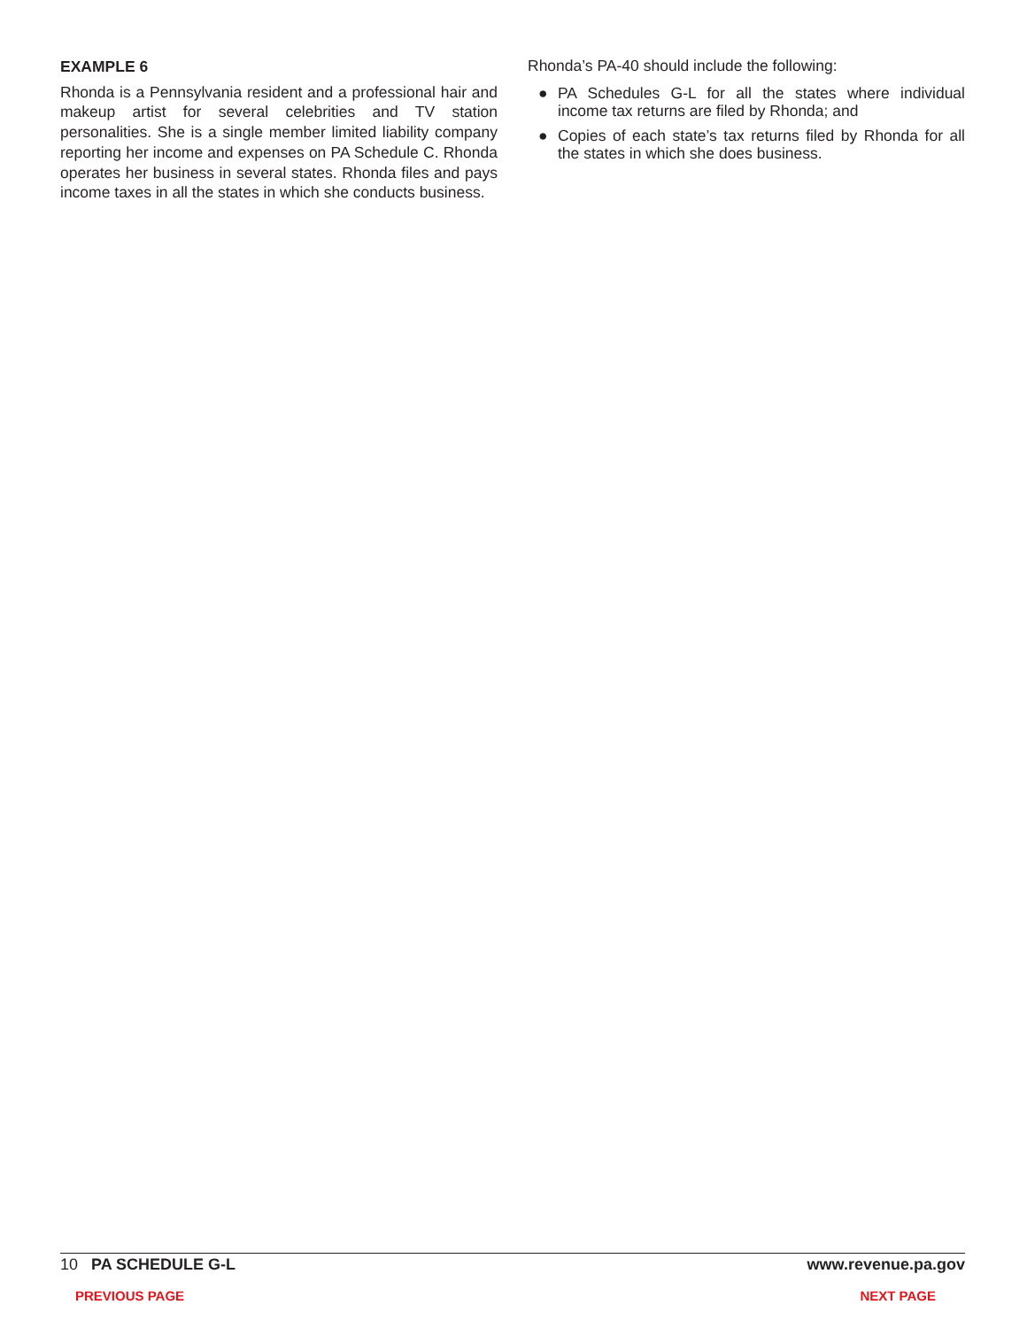EXAMPLE 6
Rhonda is a Pennsylvania resident and a professional hair and makeup artist for several celebrities and TV station personalities. She is a single member limited liability company reporting her income and expenses on PA Schedule C. Rhonda operates her business in several states. Rhonda files and pays income taxes in all the states in which she conducts business.
Rhonda’s PA-40 should include the following:
● PA Schedules G-L for all the states where individual income tax returns are filed by Rhonda; and
● Copies of each state’s tax returns filed by Rhonda for all the states in which she does business.
10 PA SCHEDULE G-L www.revenue.pa.gov
PREVIOUS PAGE NEXT PAGE